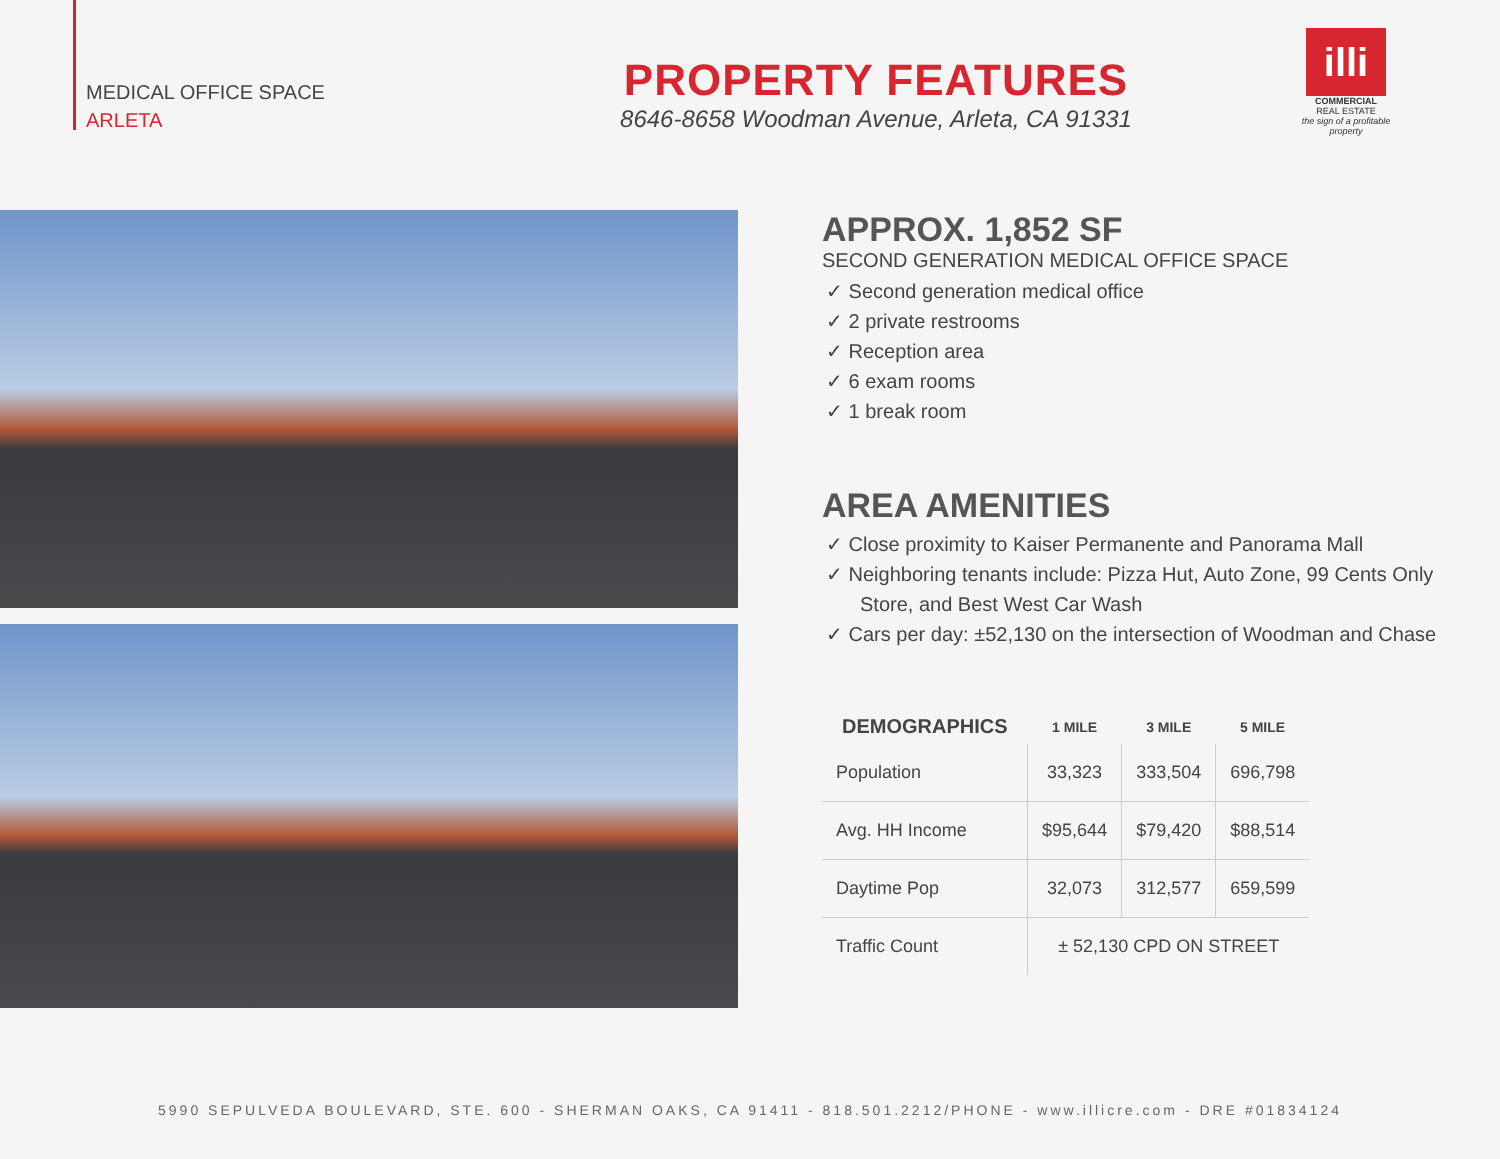MEDICAL OFFICE SPACE
ARLETA
PROPERTY FEATURES
8646-8658 Woodman Avenue, Arleta, CA 91331
illi
COMMERCIAL
REAL ESTATE
the sign of a profitable property
APPROX. 1,852 SF
SECOND GENERATION MEDICAL OFFICE SPACE
✓ Second generation medical office
✓ 2 private restrooms
✓ Reception area
✓ 6 exam rooms
✓ 1 break room
AREA AMENITIES
✓ Close proximity to Kaiser Permanente and Panorama Mall
✓ Neighboring tenants include: Pizza Hut, Auto Zone, 99 Cents Only Store, and Best West Car Wash
✓ Cars per day: ±52,130 on the intersection of Woodman and Chase
| DEMOGRAPHICS | 1 MILE | 3 MILE | 5 MILE |
| --- | --- | --- | --- |
| Population | 33,323 | 333,504 | 696,798 |
| Avg. HH Income | $95,644 | $79,420 | $88,514 |
| Daytime Pop | 32,073 | 312,577 | 659,599 |
| Traffic Count | ± 52,130 CPD ON STREET | | |
5990 SEPULVEDA BOULEVARD, STE. 600 - SHERMAN OAKS, CA 91411 - 818.501.2212/PHONE - www.illicre.com - DRE #01834124